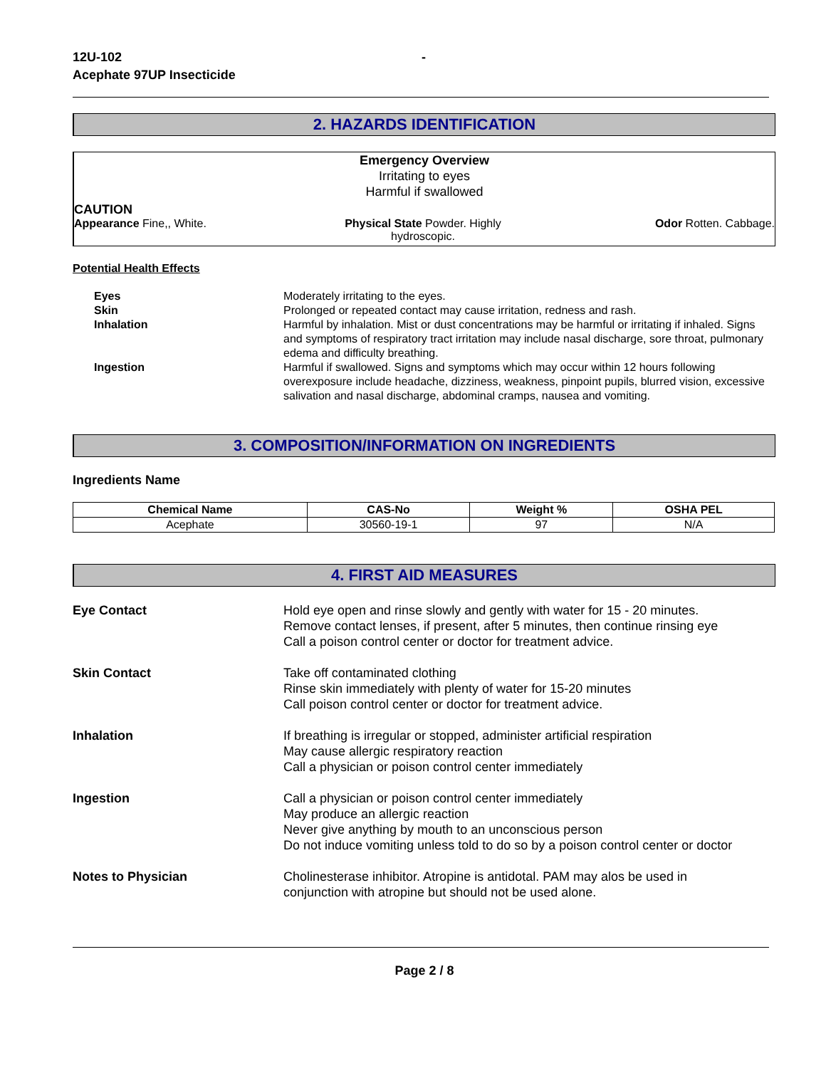12U-102
Acephate 97UP Insecticide
-
2. HAZARDS IDENTIFICATION
Emergency Overview
Irritating to eyes
Harmful if swallowed
CAUTION
Appearance Fine,, White. Physical State Powder. Highly
hydroscopic.
Odor Rotten. Cabbage.
Potential Health Effects
Eyes Moderately irritating to the eyes.
Skin Prolonged or repeated contact may cause irritation, redness and rash.
Inhalation Harmful by inhalation. Mist or dust concentrations may be harmful or irritating if inhaled. Signs and symptoms of respiratory tract irritation may include nasal discharge, sore throat, pulmonary edema and difficulty breathing.
Ingestion Harmful if swallowed. Signs and symptoms which may occur within 12 hours following overexposure include headache, dizziness, weakness, pinpoint pupils, blurred vision, excessive salivation and nasal discharge, abdominal cramps, nausea and vomiting.
3. COMPOSITION/INFORMATION ON INGREDIENTS
Ingredients Name
| Chemical Name | CAS-No | Weight % | OSHA PEL |
| --- | --- | --- | --- |
| Acephate | 30560-19-1 | 97 | N/A |
4. FIRST AID MEASURES
Eye Contact Hold eye open and rinse slowly and gently with water for 15 - 20 minutes.
Remove contact lenses, if present, after 5 minutes, then continue rinsing eye
Call a poison control center or doctor for treatment advice.
Skin Contact Take off contaminated clothing
Rinse skin immediately with plenty of water for 15-20 minutes
Call poison control center or doctor for treatment advice.
Inhalation If breathing is irregular or stopped, administer artificial respiration
May cause allergic respiratory reaction
Call a physician or poison control center immediately
Ingestion Call a physician or poison control center immediately
May produce an allergic reaction
Never give anything by mouth to an unconscious person
Do not induce vomiting unless told to do so by a poison control center or doctor
Notes to Physician Cholinesterase inhibitor. Atropine is antidotal. PAM may alos be used in
conjunction with atropine but should not be used alone.
Page 2 / 8